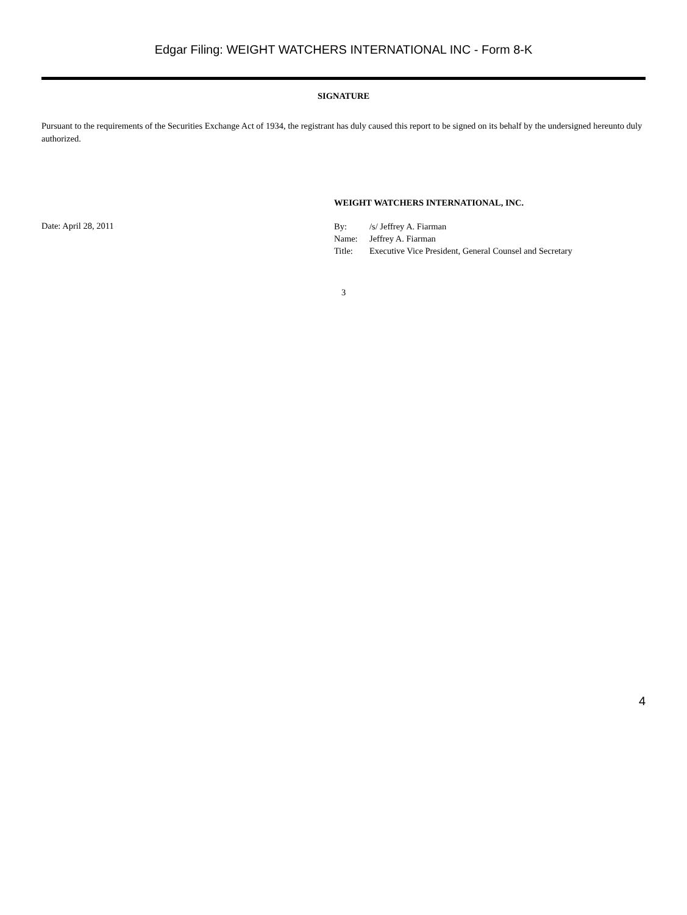Edgar Filing: WEIGHT WATCHERS INTERNATIONAL INC - Form 8-K
SIGNATURE
Pursuant to the requirements of the Securities Exchange Act of 1934, the registrant has duly caused this report to be signed on its behalf by the undersigned hereunto duly authorized.
Date: April 28, 2011
WEIGHT WATCHERS INTERNATIONAL, INC.
| By: | /s/ Jeffrey A. Fiarman |
| Name: | Jeffrey A. Fiarman |
| Title: | Executive Vice President, General Counsel and Secretary |
3
4